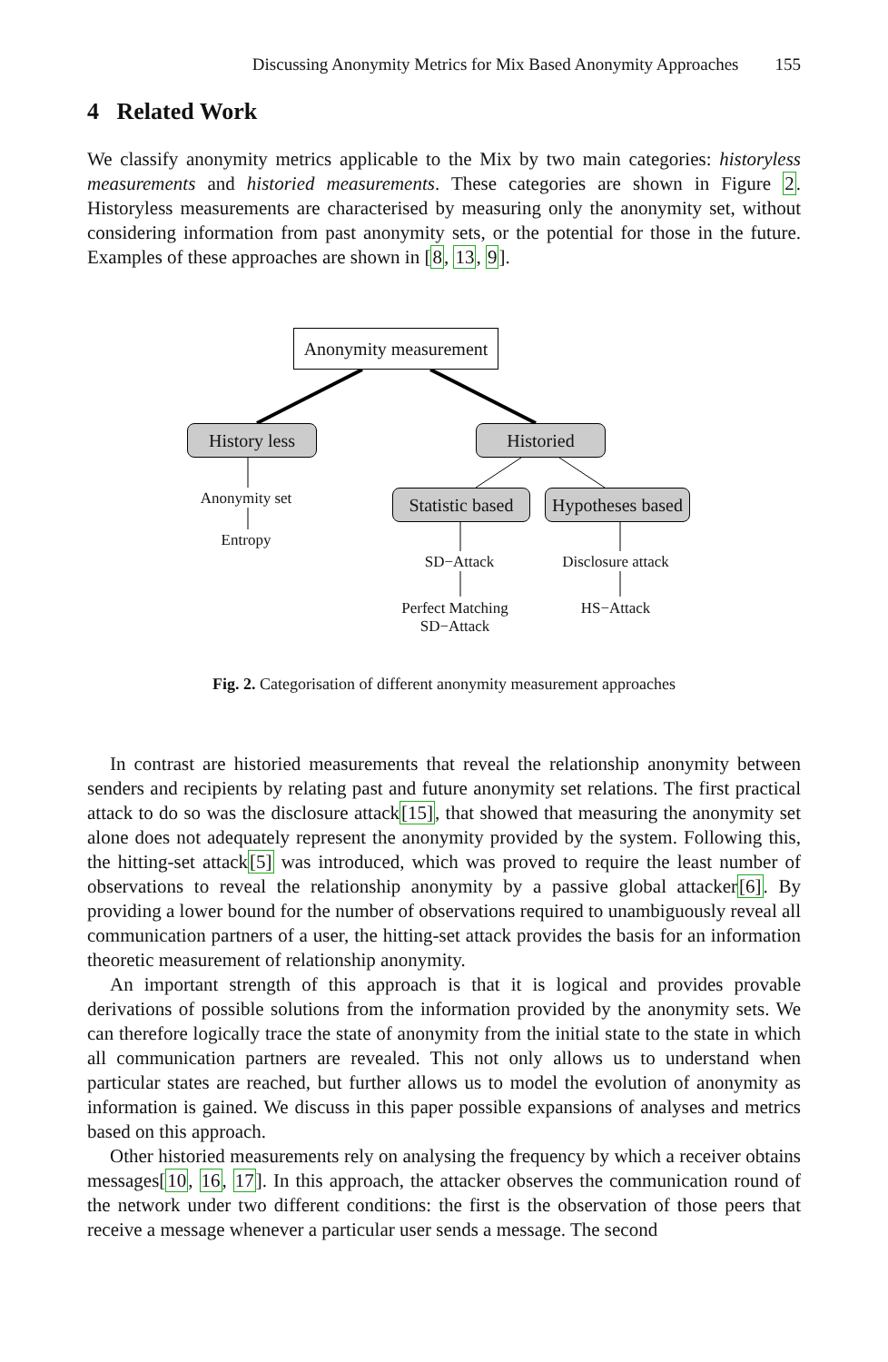Discussing Anonymity Metrics for Mix Based Anonymity Approaches 155
4 Related Work
We classify anonymity metrics applicable to the Mix by two main categories: historyless measurements and historied measurements. These categories are shown in Figure 2. Historyless measurements are characterised by measuring only the anonymity set, without considering information from past anonymity sets, or the potential for those in the future. Examples of these approaches are shown in [8, 13, 9].
Anonymity measurement
History less
Historied
Statistic based
Hypotheses based
Anonymity set
Entropy
SD−Attack
Perfect Matching
SD−Attack
Disclosure attack
HS−Attack
Fig. 2. Categorisation of different anonymity measurement approaches
In contrast are historied measurements that reveal the relationship anonymity between senders and recipients by relating past and future anonymity set relations. The first practical attack to do so was the disclosure attack[15], that showed that measuring the anonymity set alone does not adequately represent the anonymity provided by the system. Following this, the hitting-set attack[5] was introduced, which was proved to require the least number of observations to reveal the relationship anonymity by a passive global attacker[6]. By providing a lower bound for the number of observations required to unambiguously reveal all communication partners of a user, the hitting-set attack provides the basis for an information theoretic measurement of relationship anonymity.
An important strength of this approach is that it is logical and provides provable derivations of possible solutions from the information provided by the anonymity sets. We can therefore logically trace the state of anonymity from the initial state to the state in which all communication partners are revealed. This not only allows us to understand when particular states are reached, but further allows us to model the evolution of anonymity as information is gained. We discuss in this paper possible expansions of analyses and metrics based on this approach.
Other historied measurements rely on analysing the frequency by which a receiver obtains messages[10, 16, 17]. In this approach, the attacker observes the communication round of the network under two different conditions: the first is the observation of those peers that receive a message whenever a particular user sends a message. The second